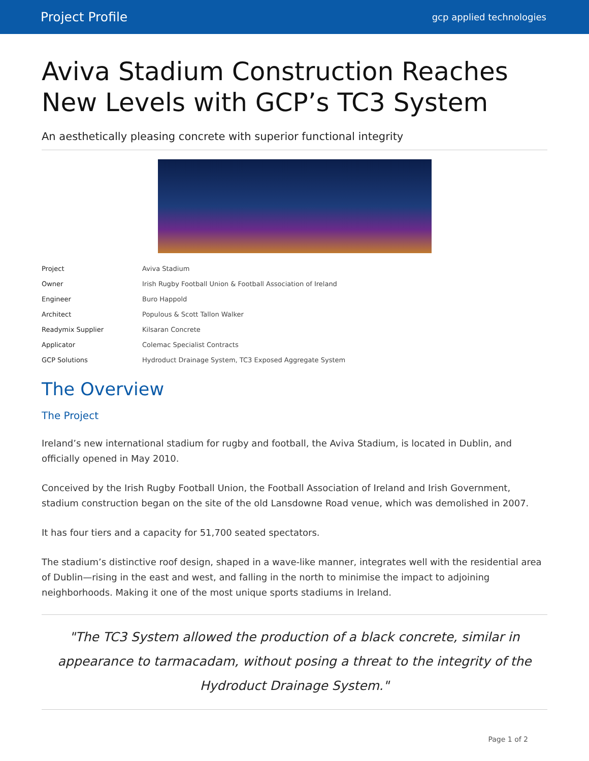Project Profile
gcp applied technologies
Aviva Stadium Construction Reaches New Levels with GCP’s TC3 System
An aesthetically pleasing concrete with superior functional integrity
| Project | Aviva Stadium |
| Owner | Irish Rugby Football Union & Football Association of Ireland |
| Engineer | Buro Happold |
| Architect | Populous & Scott Tallon Walker |
| Readymix Supplier | Kilsaran Concrete |
| Applicator | Colemac Specialist Contracts |
| GCP Solutions | Hydroduct Drainage System, TC3 Exposed Aggregate System |
The Overview
The Project
Ireland’s new international stadium for rugby and football, the Aviva Stadium, is located in Dublin, and officially opened in May 2010.
Conceived by the Irish Rugby Football Union, the Football Association of Ireland and Irish Government, stadium construction began on the site of the old Lansdowne Road venue, which was demolished in 2007.
It has four tiers and a capacity for 51,700 seated spectators.
The stadium’s distinctive roof design, shaped in a wave-like manner, integrates well with the residential area of Dublin—rising in the east and west, and falling in the north to minimise the impact to adjoining neighborhoods. Making it one of the most unique sports stadiums in Ireland.
"The TC3 System allowed the production of a black concrete, similar in appearance to tarmacadam, without posing a threat to the integrity of the Hydroduct Drainage System."
Page 1 of 2